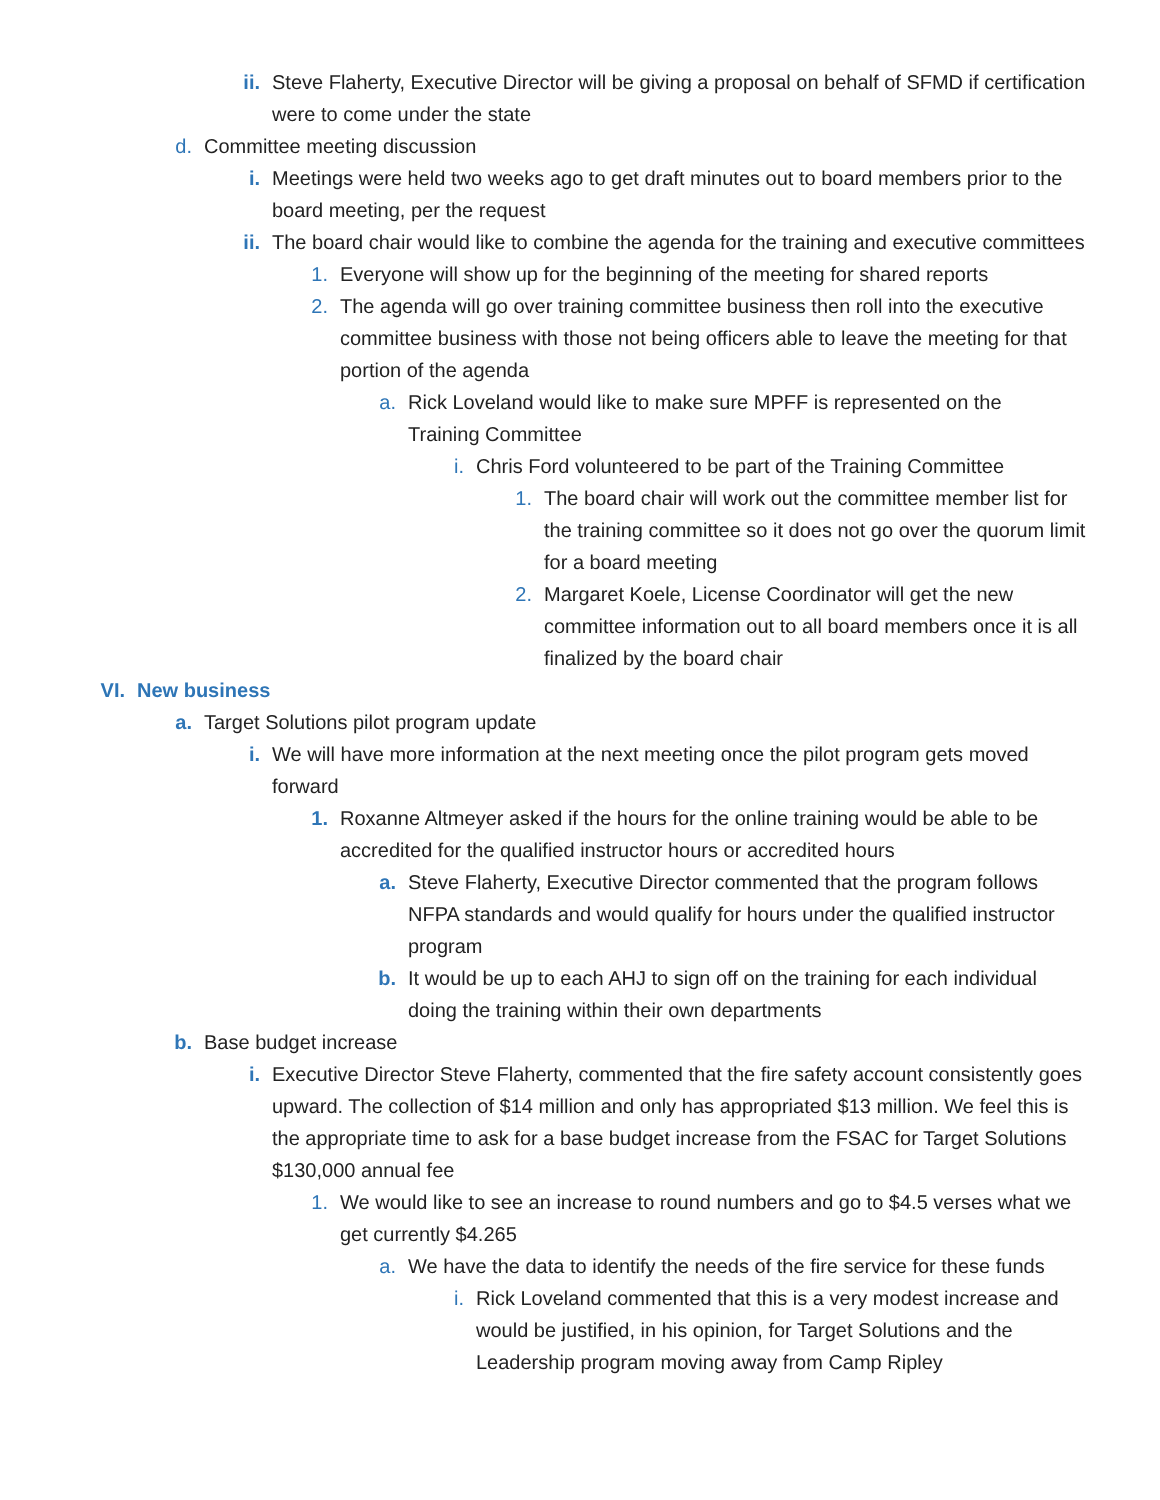ii. Steve Flaherty, Executive Director will be giving a proposal on behalf of SFMD if certification were to come under the state
d. Committee meeting discussion
i. Meetings were held two weeks ago to get draft minutes out to board members prior to the board meeting, per the request
ii. The board chair would like to combine the agenda for the training and executive committees
1. Everyone will show up for the beginning of the meeting for shared reports
2. The agenda will go over training committee business then roll into the executive committee business with those not being officers able to leave the meeting for that portion of the agenda
a. Rick Loveland would like to make sure MPFF is represented on the Training Committee
i. Chris Ford volunteered to be part of the Training Committee
1. The board chair will work out the committee member list for the training committee so it does not go over the quorum limit for a board meeting
2. Margaret Koele, License Coordinator will get the new committee information out to all board members once it is all finalized by the board chair
VI. New business
a. Target Solutions pilot program update
i. We will have more information at the next meeting once the pilot program gets moved forward
1. Roxanne Altmeyer asked if the hours for the online training would be able to be accredited for the qualified instructor hours or accredited hours
a. Steve Flaherty, Executive Director commented that the program follows NFPA standards and would qualify for hours under the qualified instructor program
b. It would be up to each AHJ to sign off on the training for each individual doing the training within their own departments
b. Base budget increase
i. Executive Director Steve Flaherty, commented that the fire safety account consistently goes upward. The collection of $14 million and only has appropriated $13 million. We feel this is the appropriate time to ask for a base budget increase from the FSAC for Target Solutions $130,000 annual fee
1. We would like to see an increase to round numbers and go to $4.5 verses what we get currently $4.265
a. We have the data to identify the needs of the fire service for these funds
i. Rick Loveland commented that this is a very modest increase and would be justified, in his opinion, for Target Solutions and the Leadership program moving away from Camp Ripley